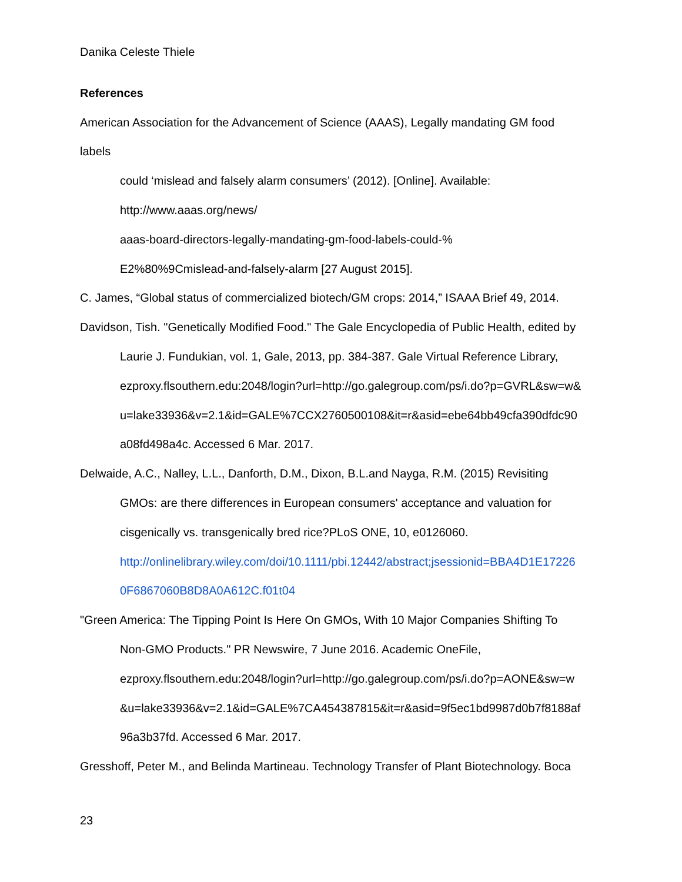Danika Celeste Thiele
References
American Association for the Advancement of Science (AAAS), Legally mandating GM food
labels
could ‘mislead and falsely alarm consumers’ (2012). [Online]. Available:
http://www.aaas.org/news/
aaas-board-directors-legally-mandating-gm-food-labels-could-%
E2%80%9Cmislead-and-falsely-alarm [27 August 2015].
C. James, “Global status of commercialized biotech/GM crops: 2014,” ISAAA Brief 49, 2014.
Davidson, Tish. "Genetically Modified Food." The Gale Encyclopedia of Public Health, edited by
Laurie J. Fundukian, vol. 1, Gale, 2013, pp. 384-387. Gale Virtual Reference Library,
ezproxy.flsouthern.edu:2048/login?url=http://go.galegroup.com/ps/i.do?p=GVRL&sw=w&
u=lake33936&v=2.1&id=GALE%7CCX2760500108&it=r&asid=ebe64bb49cfa390dfdc90
a08fd498a4c. Accessed 6 Mar. 2017.
Delwaide, A.C., Nalley, L.L., Danforth, D.M., Dixon, B.L.and Nayga, R.M. (2015) Revisiting
GMOs: are there differences in European consumers' acceptance and valuation for
cisgenically vs. transgenically bred rice?PLoS ONE, 10, e0126060.
http://onlinelibrary.wiley.com/doi/10.1111/pbi.12442/abstract;jsessionid=BBA4D1E17226
0F6867060B8D8A0A612C.f01t04
"Green America: The Tipping Point Is Here On GMOs, With 10 Major Companies Shifting To
Non-GMO Products." PR Newswire, 7 June 2016. Academic OneFile,
ezproxy.flsouthern.edu:2048/login?url=http://go.galegroup.com/ps/i.do?p=AONE&sw=w
&u=lake33936&v=2.1&id=GALE%7CA454387815&it=r&asid=9f5ec1bd9987d0b7f8188af
96a3b37fd. Accessed 6 Mar. 2017.
Gresshoff, Peter M., and Belinda Martineau. Technology Transfer of Plant Biotechnology. Boca
23